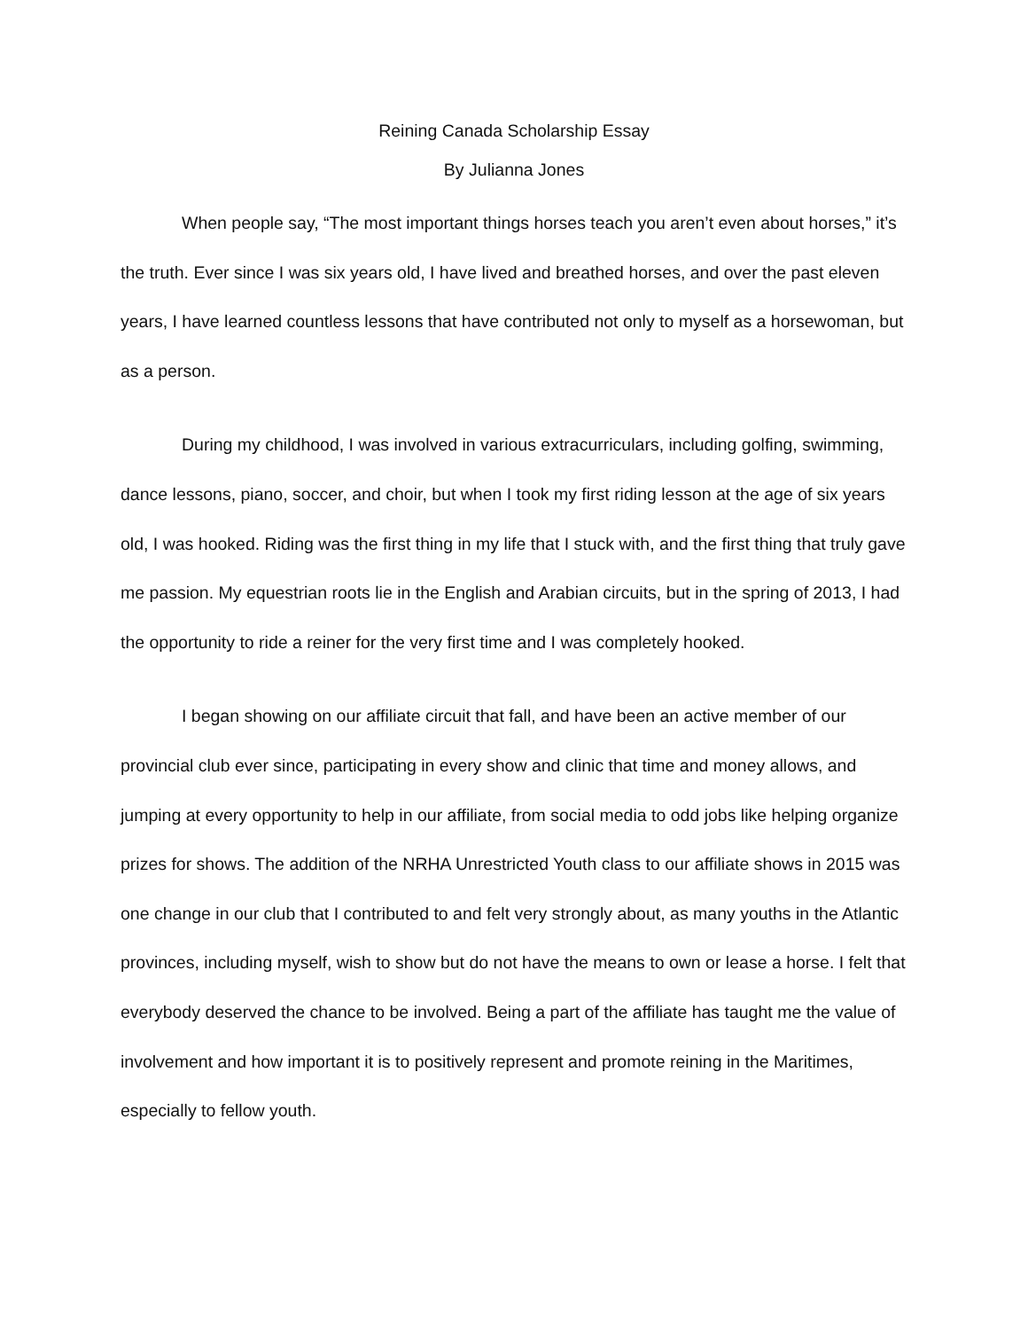Reining Canada Scholarship Essay
By Julianna Jones
When people say, “The most important things horses teach you aren’t even about horses,” it’s the truth. Ever since I was six years old, I have lived and breathed horses, and over the past eleven years, I have learned countless lessons that have contributed not only to myself as a horsewoman, but as a person.
During my childhood, I was involved in various extracurriculars, including golfing, swimming, dance lessons, piano, soccer, and choir, but when I took my first riding lesson at the age of six years old, I was hooked. Riding was the first thing in my life that I stuck with, and the first thing that truly gave me passion. My equestrian roots lie in the English and Arabian circuits, but in the spring of 2013, I had the opportunity to ride a reiner for the very first time and I was completely hooked.
I began showing on our affiliate circuit that fall, and have been an active member of our provincial club ever since, participating in every show and clinic that time and money allows, and jumping at every opportunity to help in our affiliate, from social media to odd jobs like helping organize prizes for shows. The addition of the NRHA Unrestricted Youth class to our affiliate shows in 2015 was one change in our club that I contributed to and felt very strongly about, as many youths in the Atlantic provinces, including myself, wish to show but do not have the means to own or lease a horse. I felt that everybody deserved the chance to be involved. Being a part of the affiliate has taught me the value of involvement and how important it is to positively represent and promote reining in the Maritimes, especially to fellow youth.